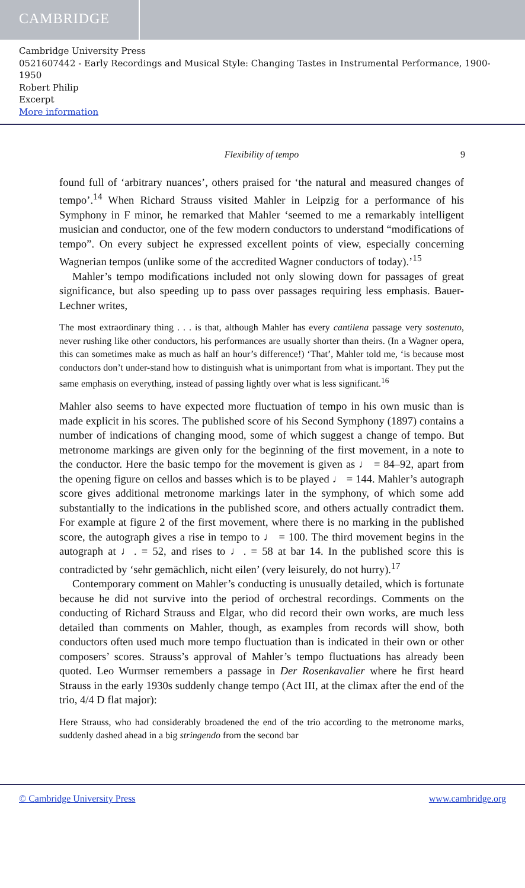CAMBRIDGE
Cambridge University Press
0521607442 - Early Recordings and Musical Style: Changing Tastes in Instrumental Performance, 1900-1950
Robert Philip
Excerpt
More information
Flexibility of tempo 9
found full of ‘arbitrary nuances’, others praised for ‘the natural and measured changes of tempo’.<sup>14</sup> When Richard Strauss visited Mahler in Leipzig for a performance of his Symphony in F minor, he remarked that Mahler ‘seemed to me a remarkably intelligent musician and conductor, one of the few modern conductors to understand “modifications of tempo”. On every subject he expressed excellent points of view, especially concerning Wagnerian tempos (unlike some of the accredited Wagner conductors of today).’<sup>15</sup>
Mahler’s tempo modifications included not only slowing down for passages of great significance, but also speeding up to pass over passages requiring less emphasis. Bauer-Lechner writes,
The most extraordinary thing . . . is that, although Mahler has every cantilena passage very sostenuto, never rushing like other conductors, his performances are usually shorter than theirs. (In a Wagner opera, this can sometimes make as much as half an hour’s difference!) ‘That’, Mahler told me, ‘is because most conductors don’t under-stand how to distinguish what is unimportant from what is important. They put the same emphasis on everything, instead of passing lightly over what is less significant.<sup>16</sup>
Mahler also seems to have expected more fluctuation of tempo in his own music than is made explicit in his scores. The published score of his Second Symphony (1897) contains a number of indications of changing mood, some of which suggest a change of tempo. But metronome markings are given only for the beginning of the first movement, in a note to the conductor. Here the basic tempo for the movement is given as ♩ = 84–92, apart from the opening figure on cellos and basses which is to be played ♩ = 144. Mahler’s autograph score gives additional metronome markings later in the symphony, of which some add substantially to the indications in the published score, and others actually contradict them. For example at figure 2 of the first movement, where there is no marking in the published score, the autograph gives a rise in tempo to ♩ = 100. The third movement begins in the autograph at ♩. = 52, and rises to ♩. = 58 at bar 14. In the published score this is contradicted by ‘sehr gemächlich, nicht eilen’ (very leisurely, do not hurry).<sup>17</sup>
Contemporary comment on Mahler’s conducting is unusually detailed, which is fortunate because he did not survive into the period of orchestral recordings. Comments on the conducting of Richard Strauss and Elgar, who did record their own works, are much less detailed than comments on Mahler, though, as examples from records will show, both conductors often used much more tempo fluctuation than is indicated in their own or other composers’ scores. Strauss’s approval of Mahler’s tempo fluctuations has already been quoted. Leo Wurmser remembers a passage in Der Rosenkavalier where he first heard Strauss in the early 1930s suddenly change tempo (Act III, at the climax after the end of the trio, 4/4 D flat major):
Here Strauss, who had considerably broadened the end of the trio according to the metronome marks, suddenly dashed ahead in a big stringendo from the second bar
© Cambridge University Press www.cambridge.org